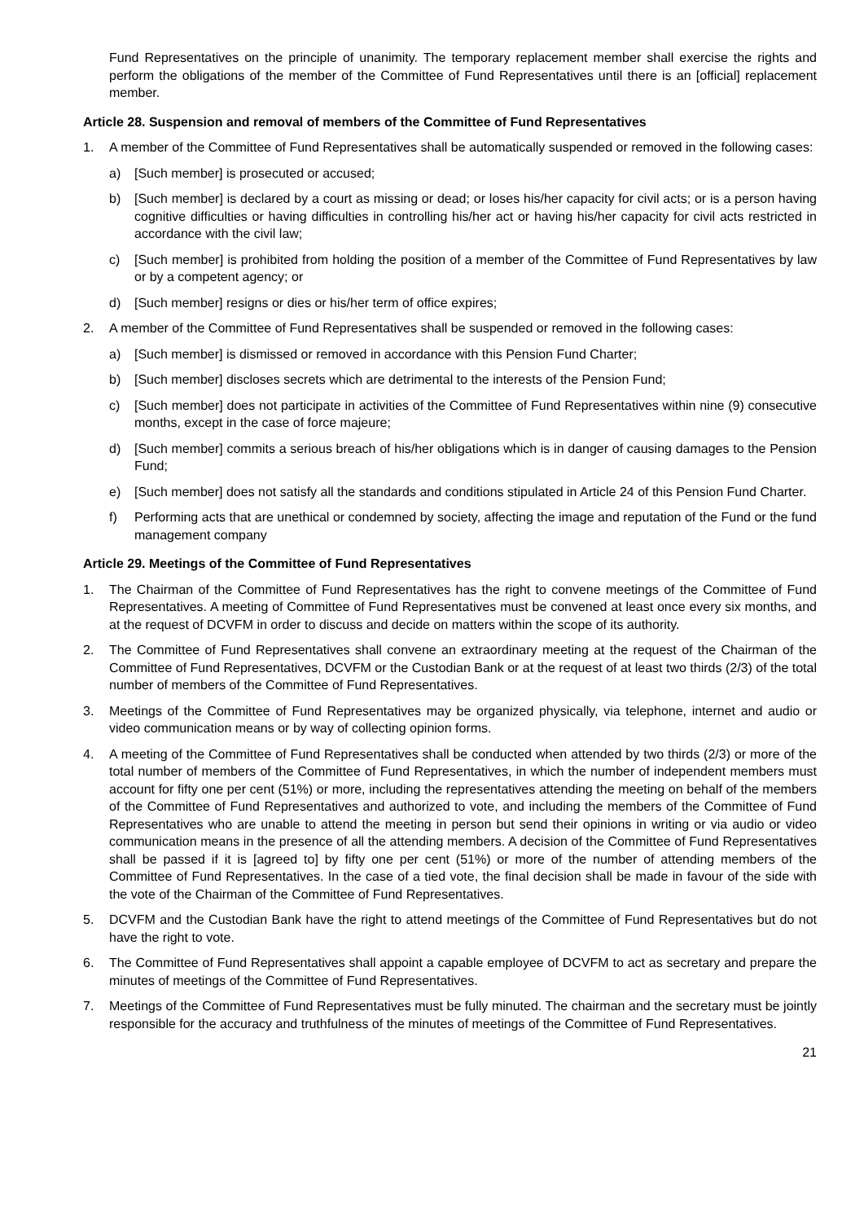Fund Representatives on the principle of unanimity. The temporary replacement member shall exercise the rights and perform the obligations of the member of the Committee of Fund Representatives until there is an [official] replacement member.
Article 28. Suspension and removal of members of the Committee of Fund Representatives
1. A member of the Committee of Fund Representatives shall be automatically suspended or removed in the following cases:
a) [Such member] is prosecuted or accused;
b) [Such member] is declared by a court as missing or dead; or loses his/her capacity for civil acts; or is a person having cognitive difficulties or having difficulties in controlling his/her act or having his/her capacity for civil acts restricted in accordance with the civil law;
c) [Such member] is prohibited from holding the position of a member of the Committee of Fund Representatives by law or by a competent agency; or
d) [Such member] resigns or dies or his/her term of office expires;
2. A member of the Committee of Fund Representatives shall be suspended or removed in the following cases:
a) [Such member] is dismissed or removed in accordance with this Pension Fund Charter;
b) [Such member] discloses secrets which are detrimental to the interests of the Pension Fund;
c) [Such member] does not participate in activities of the Committee of Fund Representatives within nine (9) consecutive months, except in the case of force majeure;
d) [Such member] commits a serious breach of his/her obligations which is in danger of causing damages to the Pension Fund;
e) [Such member] does not satisfy all the standards and conditions stipulated in Article 24 of this Pension Fund Charter.
f) Performing acts that are unethical or condemned by society, affecting the image and reputation of the Fund or the fund management company
Article 29. Meetings of the Committee of Fund Representatives
1. The Chairman of the Committee of Fund Representatives has the right to convene meetings of the Committee of Fund Representatives. A meeting of Committee of Fund Representatives must be convened at least once every six months, and at the request of DCVFM in order to discuss and decide on matters within the scope of its authority.
2. The Committee of Fund Representatives shall convene an extraordinary meeting at the request of the Chairman of the Committee of Fund Representatives, DCVFM or the Custodian Bank or at the request of at least two thirds (2/3) of the total number of members of the Committee of Fund Representatives.
3. Meetings of the Committee of Fund Representatives may be organized physically, via telephone, internet and audio or video communication means or by way of collecting opinion forms.
4. A meeting of the Committee of Fund Representatives shall be conducted when attended by two thirds (2/3) or more of the total number of members of the Committee of Fund Representatives, in which the number of independent members must account for fifty one per cent (51%) or more, including the representatives attending the meeting on behalf of the members of the Committee of Fund Representatives and authorized to vote, and including the members of the Committee of Fund Representatives who are unable to attend the meeting in person but send their opinions in writing or via audio or video communication means in the presence of all the attending members. A decision of the Committee of Fund Representatives shall be passed if it is [agreed to] by fifty one per cent (51%) or more of the number of attending members of the Committee of Fund Representatives. In the case of a tied vote, the final decision shall be made in favour of the side with the vote of the Chairman of the Committee of Fund Representatives.
5. DCVFM and the Custodian Bank have the right to attend meetings of the Committee of Fund Representatives but do not have the right to vote.
6. The Committee of Fund Representatives shall appoint a capable employee of DCVFM to act as secretary and prepare the minutes of meetings of the Committee of Fund Representatives.
7. Meetings of the Committee of Fund Representatives must be fully minuted. The chairman and the secretary must be jointly responsible for the accuracy and truthfulness of the minutes of meetings of the Committee of Fund Representatives.
21